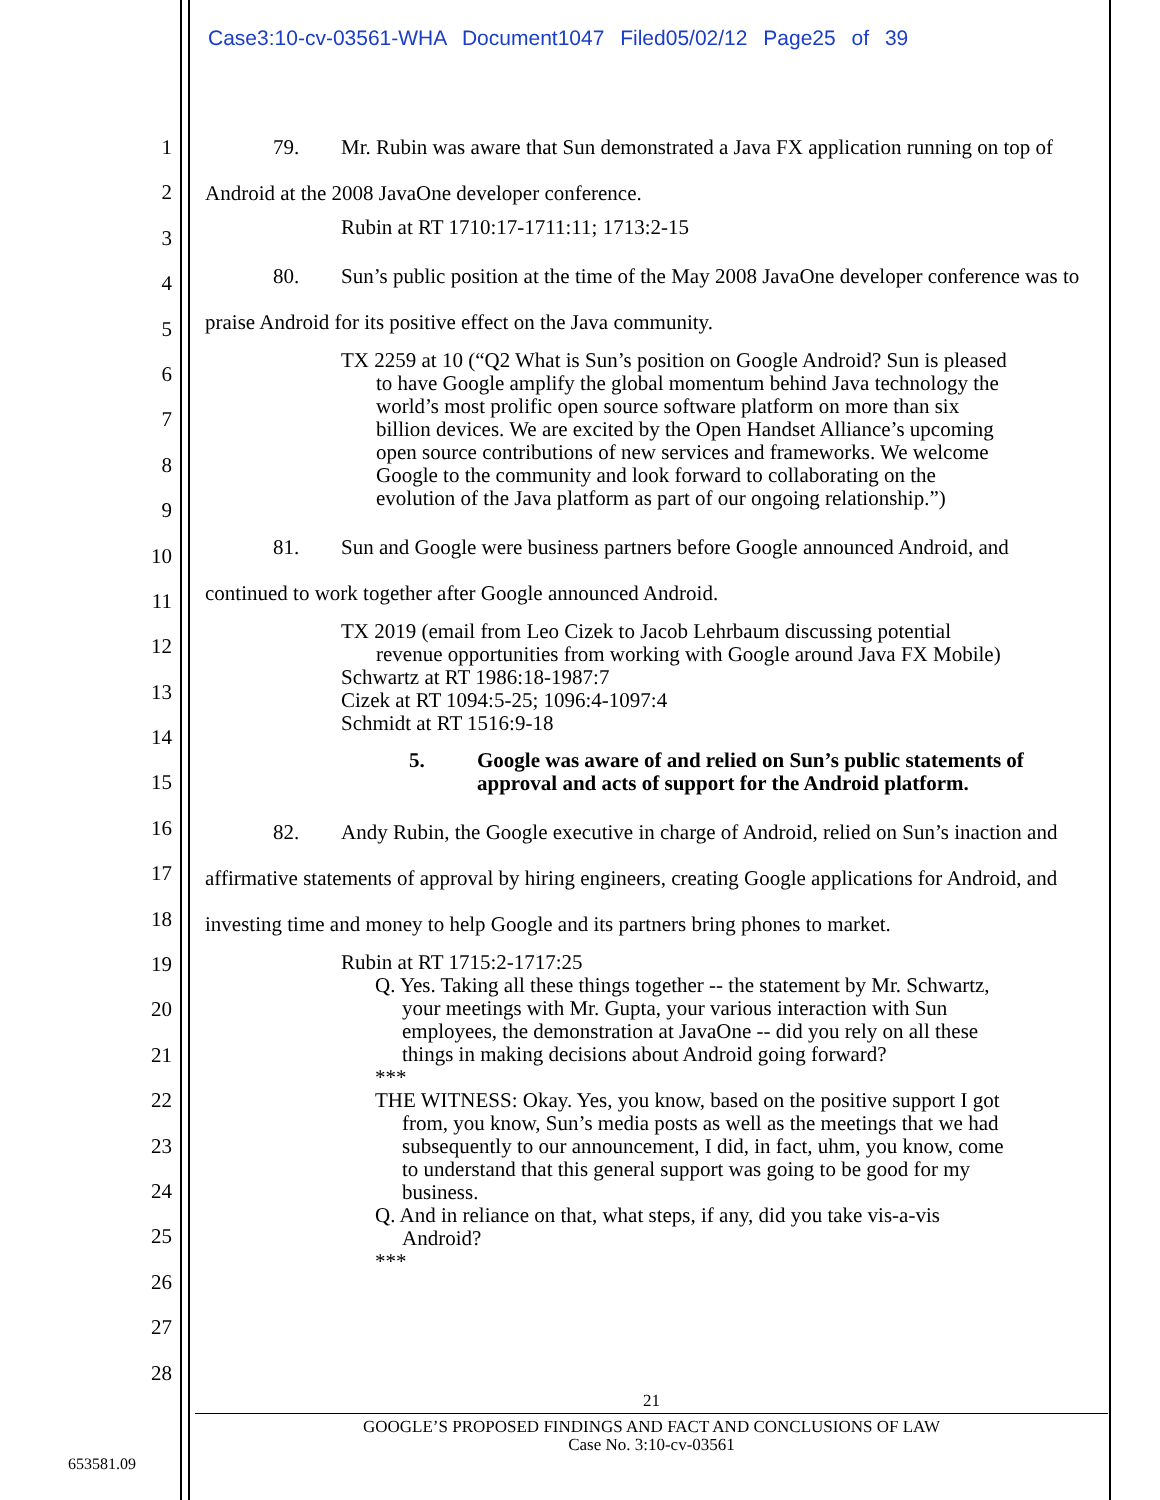Case3:10-cv-03561-WHA Document1047 Filed05/02/12 Page25 of 39
1
2
3
4
5
6
7
8
9
10
11
12
13
14
15
16
17
18
19
20
21
22
23
24
25
26
27
28
79. Mr. Rubin was aware that Sun demonstrated a Java FX application running on top of Android at the 2008 JavaOne developer conference.
Rubin at RT 1710:17-1711:11; 1713:2-15
80. Sun’s public position at the time of the May 2008 JavaOne developer conference was to praise Android for its positive effect on the Java community.
TX 2259 at 10 (“Q2 What is Sun’s position on Google Android? Sun is pleased to have Google amplify the global momentum behind Java technology the world’s most prolific open source software platform on more than six billion devices. We are excited by the Open Handset Alliance’s upcoming open source contributions of new services and frameworks. We welcome Google to the community and look forward to collaborating on the evolution of the Java platform as part of our ongoing relationship.”)
81. Sun and Google were business partners before Google announced Android, and continued to work together after Google announced Android.
TX 2019 (email from Leo Cizek to Jacob Lehrbaum discussing potential revenue opportunities from working with Google around Java FX Mobile)
Schwartz at RT 1986:18-1987:7
Cizek at RT 1094:5-25; 1096:4-1097:4
Schmidt at RT 1516:9-18
5. Google was aware of and relied on Sun’s public statements of approval and acts of support for the Android platform.
82. Andy Rubin, the Google executive in charge of Android, relied on Sun’s inaction and affirmative statements of approval by hiring engineers, creating Google applications for Android, and investing time and money to help Google and its partners bring phones to market.
Rubin at RT 1715:2-1717:25
Q. Yes. Taking all these things together -- the statement by Mr. Schwartz, your meetings with Mr. Gupta, your various interaction with Sun employees, the demonstration at JavaOne -- did you rely on all these things in making decisions about Android going forward?
***
THE WITNESS: Okay. Yes, you know, based on the positive support I got from, you know, Sun’s media posts as well as the meetings that we had subsequently to our announcement, I did, in fact, uhm, you know, come to understand that this general support was going to be good for my business.
Q. And in reliance on that, what steps, if any, did you take vis-a-vis Android?
***
21
GOOGLE’S PROPOSED FINDINGS AND FACT AND CONCLUSIONS OF LAW
Case No. 3:10-cv-03561
653581.09